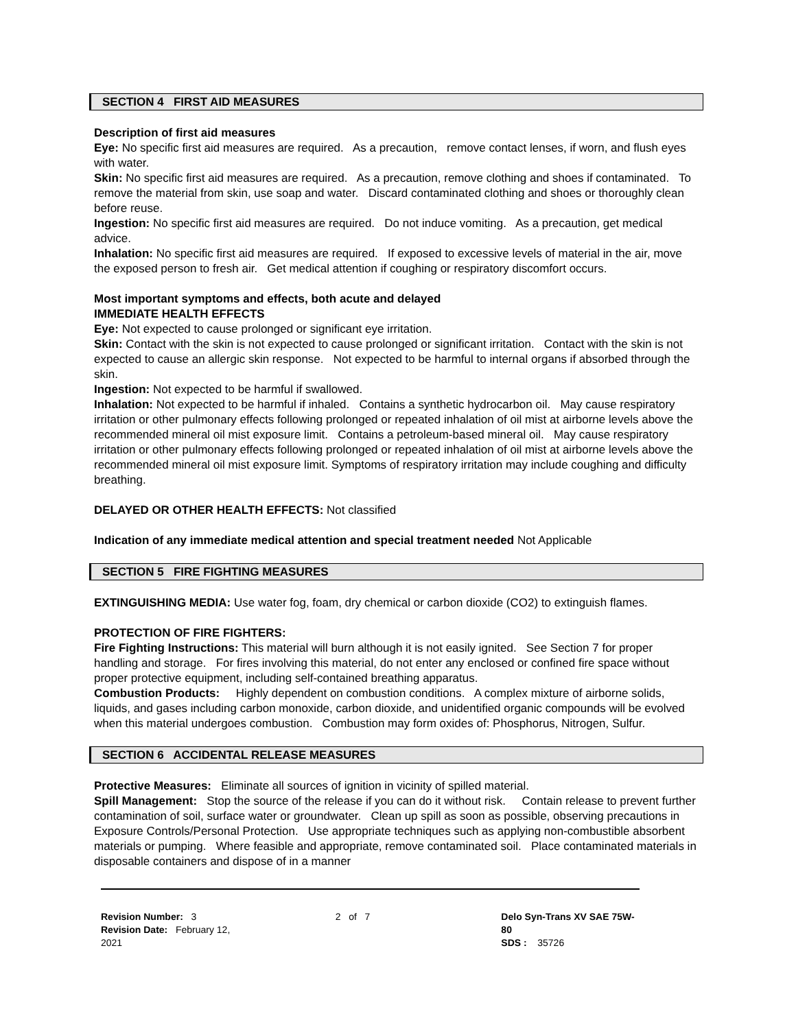SECTION 4 FIRST AID MEASURES
Description of first aid measures
Eye: No specific first aid measures are required. As a precaution, remove contact lenses, if worn, and flush eyes with water.
Skin: No specific first aid measures are required. As a precaution, remove clothing and shoes if contaminated. To remove the material from skin, use soap and water. Discard contaminated clothing and shoes or thoroughly clean before reuse.
Ingestion: No specific first aid measures are required. Do not induce vomiting. As a precaution, get medical advice.
Inhalation: No specific first aid measures are required. If exposed to excessive levels of material in the air, move the exposed person to fresh air. Get medical attention if coughing or respiratory discomfort occurs.
Most important symptoms and effects, both acute and delayed
IMMEDIATE HEALTH EFFECTS
Eye: Not expected to cause prolonged or significant eye irritation.
Skin: Contact with the skin is not expected to cause prolonged or significant irritation. Contact with the skin is not expected to cause an allergic skin response. Not expected to be harmful to internal organs if absorbed through the skin.
Ingestion: Not expected to be harmful if swallowed.
Inhalation: Not expected to be harmful if inhaled. Contains a synthetic hydrocarbon oil. May cause respiratory irritation or other pulmonary effects following prolonged or repeated inhalation of oil mist at airborne levels above the recommended mineral oil mist exposure limit. Contains a petroleum-based mineral oil. May cause respiratory irritation or other pulmonary effects following prolonged or repeated inhalation of oil mist at airborne levels above the recommended mineral oil mist exposure limit. Symptoms of respiratory irritation may include coughing and difficulty breathing.
DELAYED OR OTHER HEALTH EFFECTS: Not classified
Indication of any immediate medical attention and special treatment needed Not Applicable
SECTION 5 FIRE FIGHTING MEASURES
EXTINGUISHING MEDIA: Use water fog, foam, dry chemical or carbon dioxide (CO2) to extinguish flames.
PROTECTION OF FIRE FIGHTERS:
Fire Fighting Instructions: This material will burn although it is not easily ignited. See Section 7 for proper handling and storage. For fires involving this material, do not enter any enclosed or confined fire space without proper protective equipment, including self-contained breathing apparatus.
Combustion Products: Highly dependent on combustion conditions. A complex mixture of airborne solids, liquids, and gases including carbon monoxide, carbon dioxide, and unidentified organic compounds will be evolved when this material undergoes combustion. Combustion may form oxides of: Phosphorus, Nitrogen, Sulfur.
SECTION 6 ACCIDENTAL RELEASE MEASURES
Protective Measures: Eliminate all sources of ignition in vicinity of spilled material.
Spill Management: Stop the source of the release if you can do it without risk. Contain release to prevent further contamination of soil, surface water or groundwater. Clean up spill as soon as possible, observing precautions in Exposure Controls/Personal Protection. Use appropriate techniques such as applying non-combustible absorbent materials or pumping. Where feasible and appropriate, remove contaminated soil. Place contaminated materials in disposable containers and dispose of in a manner
Revision Number: 3
Revision Date: February 12, 2021
2 of 7 Delo Syn-Trans XV SAE 75W-80
SDS : 35726